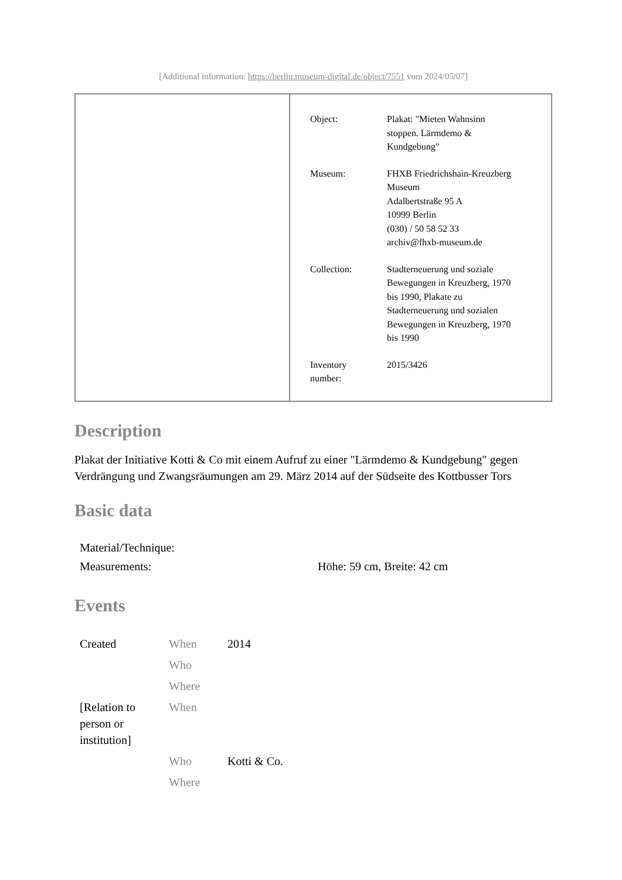[Additional information: https://berlin.museum-digital.de/object/7551 vom 2024/05/07]
| Object: | Plakat: "Mieten Wahnsinn stoppen. Lärmdemo & Kundgebung" |
| Museum: | FHXB Friedrichshain-Kreuzberg Museum Adalbertstraße 95 A 10999 Berlin (030) / 50 58 52 33 archiv@fhxb-museum.de |
| Collection: | Stadterneuerung und soziale Bewegungen in Kreuzberg, 1970 bis 1990, Plakate zu Stadterneuerung und sozialen Bewegungen in Kreuzberg, 1970 bis 1990 |
| Inventory number: | 2015/3426 |
Description
Plakat der Initiative Kotti & Co mit einem Aufruf zu einer "Lärmdemo & Kundgebung" gegen Verdrängung und Zwangsräumungen am 29. März 2014 auf der Südseite des Kottbusser Tors
Basic data
| Material/Technique: | |
| Measurements: | Höhe: 59 cm, Breite: 42 cm |
Events
| Created | When | 2014 |
| | Who | |
| | Where | |
| [Relation to person or institution] | When | |
| | Who | Kotti & Co. |
| | Where | |